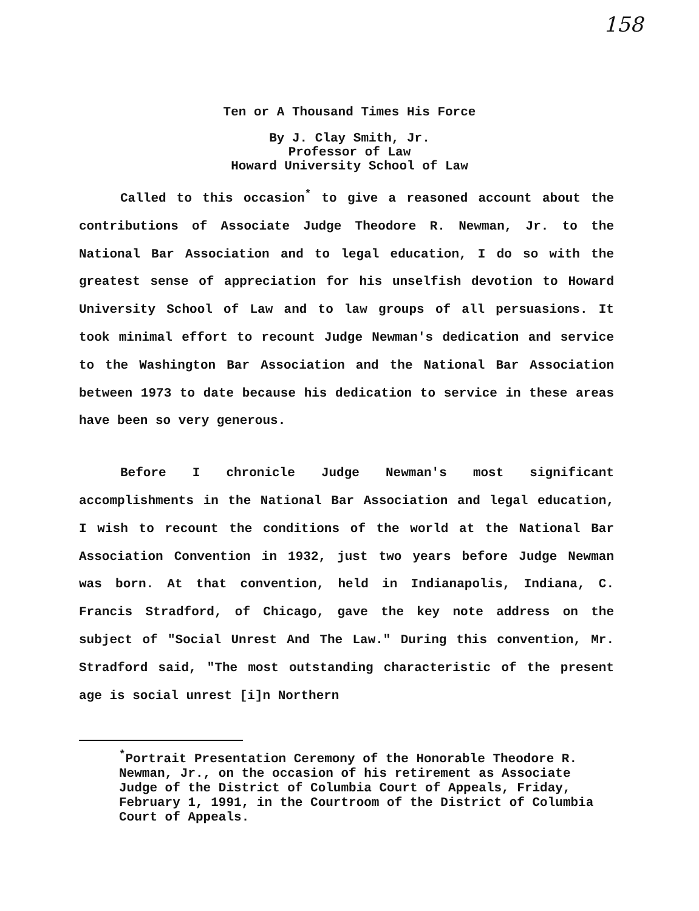158
Ten or A Thousand Times His Force
By J. Clay Smith, Jr.
Professor of Law
Howard University School of Law
Called to this occasion<sup>*</sup> to give a reasoned account about the contributions of Associate Judge Theodore R. Newman, Jr. to the National Bar Association and to legal education, I do so with the greatest sense of appreciation for his unselfish devotion to Howard University School of Law and to law groups of all persuasions. It took minimal effort to recount Judge Newman's dedication and service to the Washington Bar Association and the National Bar Association between 1973 to date because his dedication to service in these areas have been so very generous.
Before I chronicle Judge Newman's most significant accomplishments in the National Bar Association and legal education, I wish to recount the conditions of the world at the National Bar Association Convention in 1932, just two years before Judge Newman was born. At that convention, held in Indianapolis, Indiana, C. Francis Stradford, of Chicago, gave the key note address on the subject of "Social Unrest And The Law." During this convention, Mr. Stradford said, "The most outstanding characteristic of the present age is social unrest [i]n Northern
<sup>*</sup> Portrait Presentation Ceremony of the Honorable Theodore R. Newman, Jr., on the occasion of his retirement as Associate Judge of the District of Columbia Court of Appeals, Friday, February 1, 1991, in the Courtroom of the District of Columbia Court of Appeals.